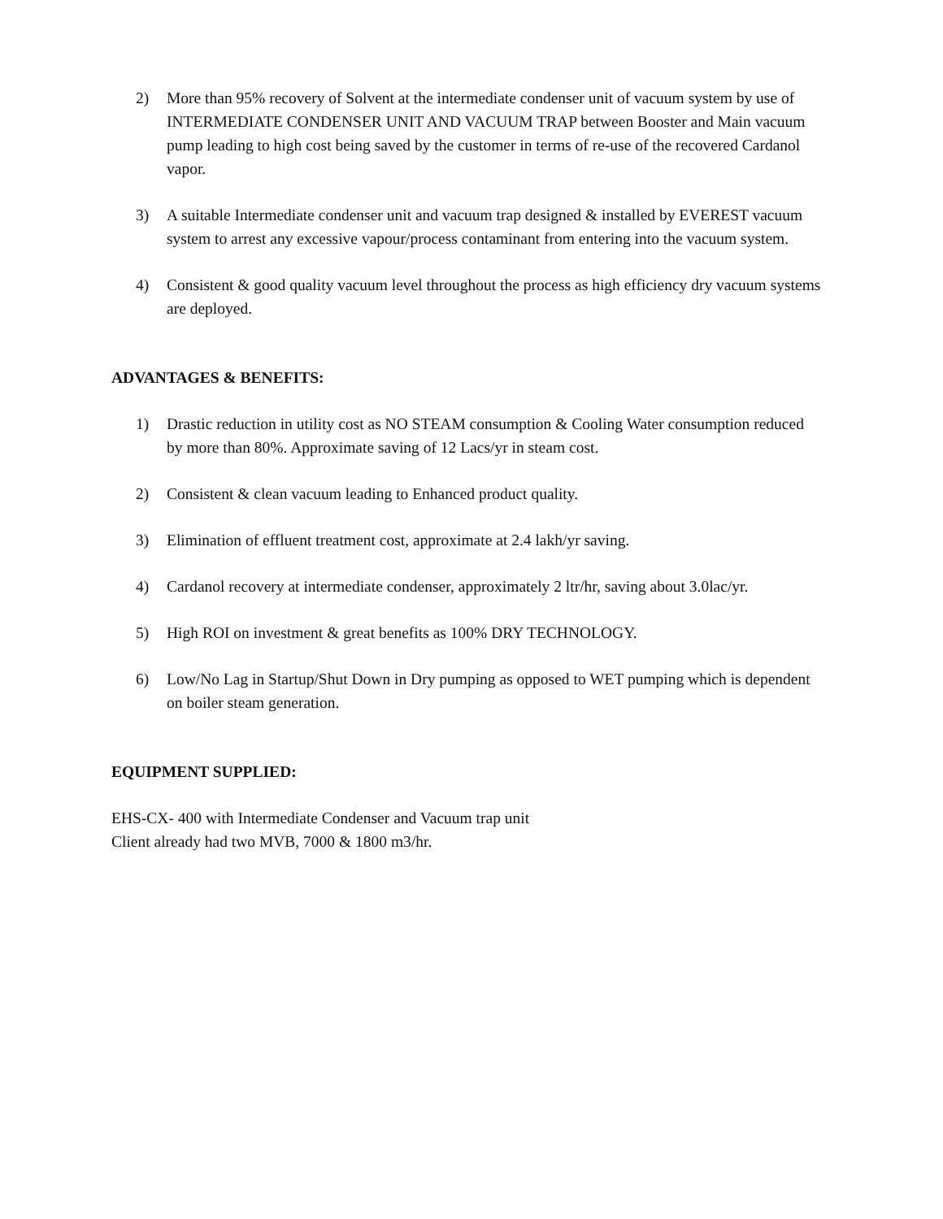2) More than 95% recovery of Solvent at the intermediate condenser unit of vacuum system by use of INTERMEDIATE CONDENSER UNIT AND VACUUM TRAP between Booster and Main vacuum pump leading to high cost being saved by the customer in terms of re-use of the recovered Cardanol vapor.
3) A suitable Intermediate condenser unit and vacuum trap designed & installed by EVEREST vacuum system to arrest any excessive vapour/process contaminant from entering into the vacuum system.
4) Consistent & good quality vacuum level throughout the process as high efficiency dry vacuum systems are deployed.
ADVANTAGES & BENEFITS:
1) Drastic reduction in utility cost as NO STEAM consumption & Cooling Water consumption reduced by more than 80%. Approximate saving of 12 Lacs/yr in steam cost.
2) Consistent & clean vacuum leading to Enhanced product quality.
3) Elimination of effluent treatment cost, approximate at 2.4 lakh/yr saving.
4) Cardanol recovery at intermediate condenser, approximately 2 ltr/hr, saving about 3.0lac/yr.
5) High ROI on investment & great benefits as 100% DRY TECHNOLOGY.
6) Low/No Lag in Startup/Shut Down in Dry pumping as opposed to WET pumping which is dependent on boiler steam generation.
EQUIPMENT SUPPLIED:
EHS-CX- 400 with Intermediate Condenser and Vacuum trap unit
Client already had two MVB, 7000 & 1800 m3/hr.